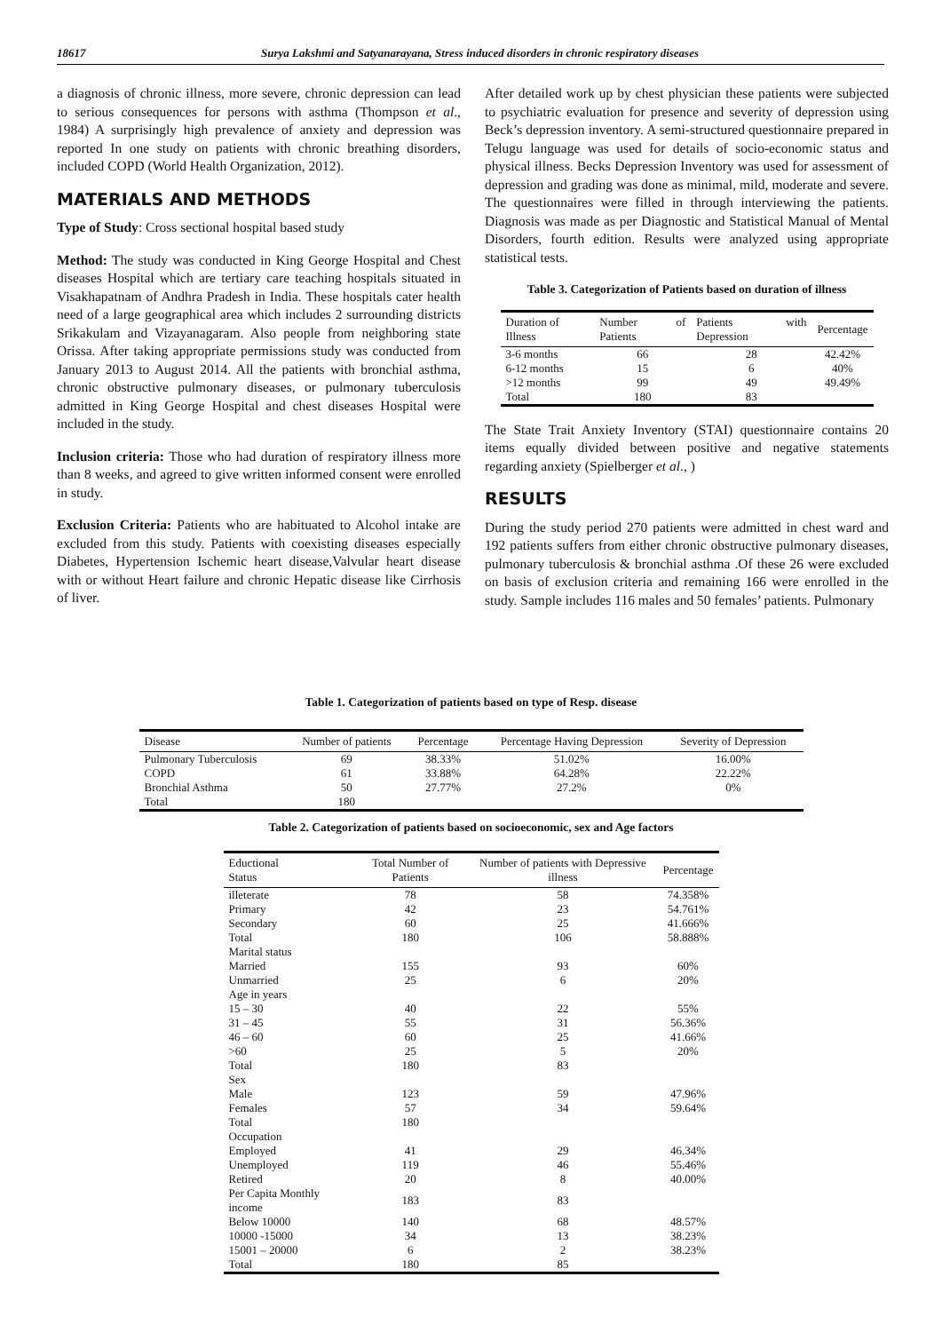18617 Surya Lakshmi and Satyanarayana, Stress induced disorders in chronic respiratory diseases
a diagnosis of chronic illness, more severe, chronic depression can lead to serious consequences for persons with asthma (Thompson et al., 1984) A surprisingly high prevalence of anxiety and depression was reported In one study on patients with chronic breathing disorders, included COPD (World Health Organization, 2012).
MATERIALS AND METHODS
Type of Study: Cross sectional hospital based study
Method: The study was conducted in King George Hospital and Chest diseases Hospital which are tertiary care teaching hospitals situated in Visakhapatnam of Andhra Pradesh in India. These hospitals cater health need of a large geographical area which includes 2 surrounding districts Srikakulam and Vizayanagaram. Also people from neighboring state Orissa. After taking appropriate permissions study was conducted from January 2013 to August 2014. All the patients with bronchial asthma, chronic obstructive pulmonary diseases, or pulmonary tuberculosis admitted in King George Hospital and chest diseases Hospital were included in the study.
Inclusion criteria: Those who had duration of respiratory illness more than 8 weeks, and agreed to give written informed consent were enrolled in study.
Exclusion Criteria: Patients who are habituated to Alcohol intake are excluded from this study. Patients with coexisting diseases especially Diabetes, Hypertension Ischemic heart disease,Valvular heart disease with or without Heart failure and chronic Hepatic disease like Cirrhosis of liver.
After detailed work up by chest physician these patients were subjected to psychiatric evaluation for presence and severity of depression using Beck’s depression inventory. A semi-structured questionnaire prepared in Telugu language was used for details of socio-economic status and physical illness. Becks Depression Inventory was used for assessment of depression and grading was done as minimal, mild, moderate and severe. The questionnaires were filled in through interviewing the patients. Diagnosis was made as per Diagnostic and Statistical Manual of Mental Disorders, fourth edition. Results were analyzed using appropriate statistical tests.
Table 3. Categorization of Patients based on duration of illness
| Duration of Illness | Number of Patients | Patients with Depression | Percentage |
| --- | --- | --- | --- |
| 3-6 months | 66 | 28 | 42.42% |
| 6-12 months | 15 | 6 | 40% |
| >12 months | 99 | 49 | 49.49% |
| Total | 180 | 83 | |
The State Trait Anxiety Inventory (STAI) questionnaire contains 20 items equally divided between positive and negative statements regarding anxiety (Spielberger et al., )
RESULTS
During the study period 270 patients were admitted in chest ward and 192 patients suffers from either chronic obstructive pulmonary diseases, pulmonary tuberculosis & bronchial asthma .Of these 26 were excluded on basis of exclusion criteria and remaining 166 were enrolled in the study. Sample includes 116 males and 50 females’ patients. Pulmonary
Table 1. Categorization of patients based on type of Resp. disease
| Disease | Number of patients | Percentage | Percentage Having Depression | Severity of Depression |
| --- | --- | --- | --- | --- |
| Pulmonary Tuberculosis | 69 | 38.33% | 51.02% | 16.00% |
| COPD | 61 | 33.88% | 64.28% | 22.22% |
| Bronchial Asthma | 50 | 27.77% | 27.2% | 0% |
| Total | 180 | | | |
Table 2. Categorization of patients based on socioeconomic, sex and Age factors
| Eductional Status | Total Number of Patients | Number of patients with Depressive illness | Percentage |
| --- | --- | --- | --- |
| illeterate | 78 | 58 | 74.358% |
| Primary | 42 | 23 | 54.761% |
| Secondary | 60 | 25 | 41.666% |
| Total | 180 | 106 | 58.888% |
| Marital status | | | |
| Married | 155 | 93 | 60% |
| Unmarried | 25 | 6 | 20% |
| Age in years | | | |
| 15 – 30 | 40 | 22 | 55% |
| 31 – 45 | 55 | 31 | 56.36% |
| 46 – 60 | 60 | 25 | 41.66% |
| >60 | 25 | 5 | 20% |
| Total | 180 | 83 | |
| Sex | | | |
| Male | 123 | 59 | 47.96% |
| Females | 57 | 34 | 59.64% |
| Total | 180 | | |
| Occupation | | | |
| Employed | 41 | 29 | 46.34% |
| Unemployed | 119 | 46 | 55.46% |
| Retired | 20 | 8 | 40.00% |
| Per Capita Monthly income | 183 | 83 | |
| Below 10000 | 140 | 68 | 48.57% |
| 10000 -15000 | 34 | 13 | 38.23% |
| 15001 – 20000 | 6 | 2 | 38.23% |
| Total | 180 | 85 | |